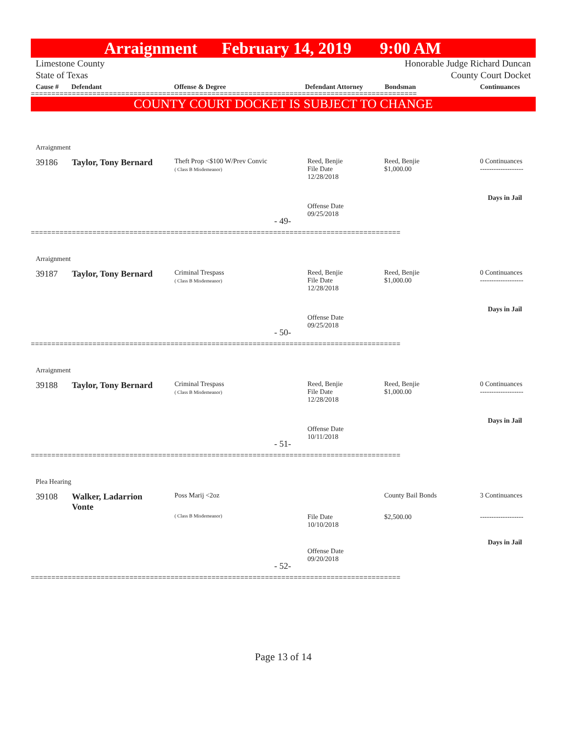Arraignment February 14, 2019 9:00 AM
Limestone County
State of Texas Honorable Judge Richard Duncan
County Court Docket
Cause # Defendant Offense & Degree Defendant Attorney Bondsman Continuances
==============================================================================================
COUNTY COURT DOCKET IS SUBJECT TO CHANGE
Arraignment
39186 Taylor, Tony Bernard
Theft Prop <$100 W/Prev Convic
( Class B Misdemeanor)
Reed, Benjie
File Date
12/28/2018
Reed, Benjie
$1,000.00
0 Continuances
-------------------
Days in Jail
Offense Date
09/25/2018
- 49-
==========================================================================================
Arraignment
39187 Taylor, Tony Bernard
Criminal Trespass
( Class B Misdemeanor)
Reed, Benjie
File Date
12/28/2018
Reed, Benjie
$1,000.00
0 Continuances
-------------------
Days in Jail
Offense Date
09/25/2018
- 50-
==========================================================================================
Arraignment
39188 Taylor, Tony Bernard
Criminal Trespass
( Class B Misdemeanor)
Reed, Benjie
File Date
12/28/2018
Reed, Benjie
$1,000.00
0 Continuances
-------------------
Days in Jail
Offense Date
10/11/2018
- 51-
==========================================================================================
Plea Hearing
39108
Walker, Ladarrion
Vonte
Poss Marij <2oz
( Class B Misdemeanor)
File Date
10/10/2018
County Bail Bonds
$2,500.00
3 Continuances
-------------------
Days in Jail
Offense Date
09/20/2018
- 52-
==========================================================================================
Page 13 of 14